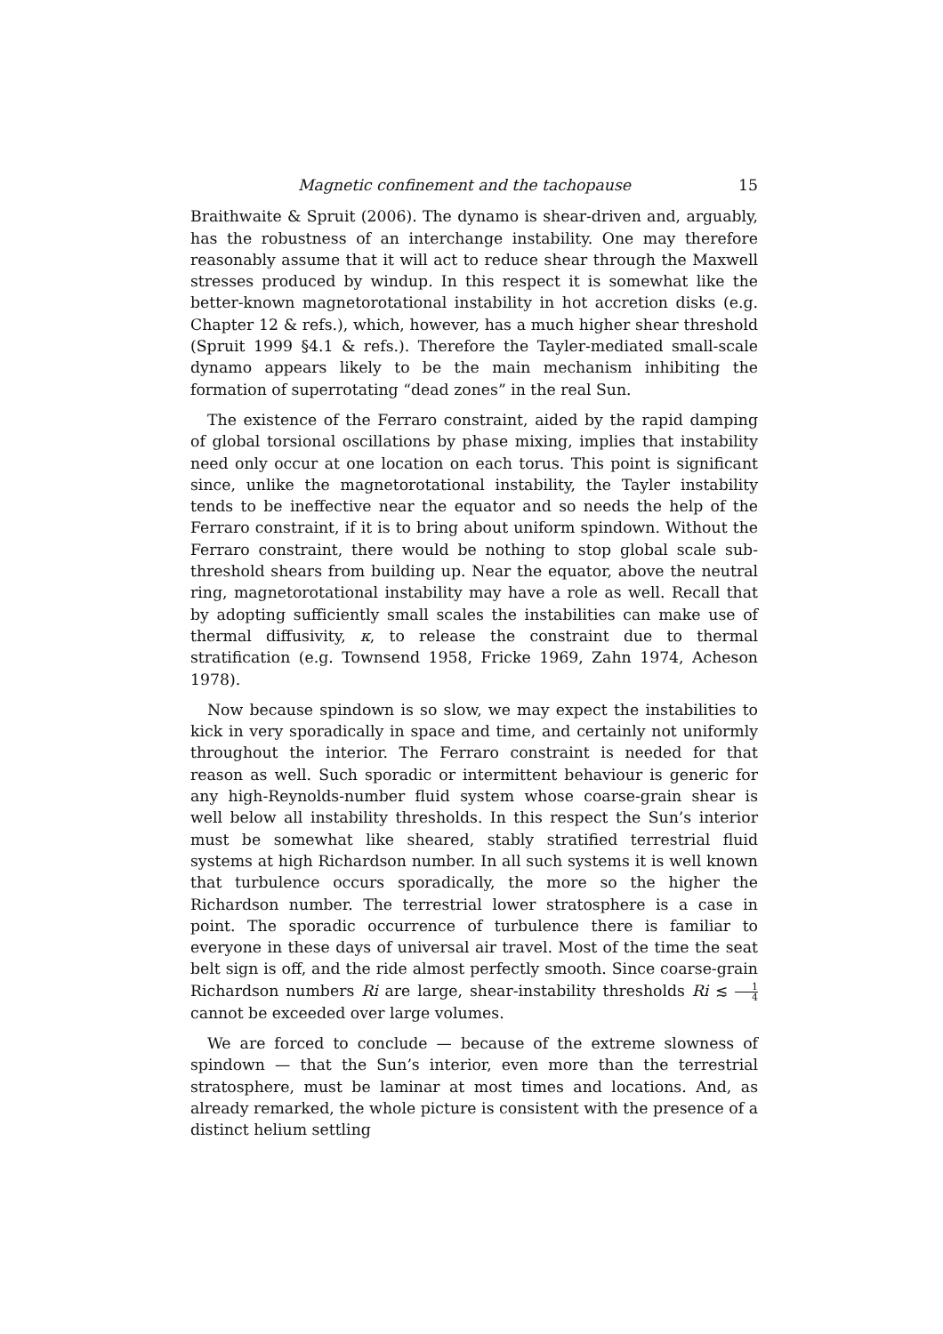Magnetic confinement and the tachopause 15
Braithwaite & Spruit (2006). The dynamo is shear-driven and, arguably, has the robustness of an interchange instability. One may therefore reasonably assume that it will act to reduce shear through the Maxwell stresses produced by windup. In this respect it is somewhat like the better-known magnetorotational instability in hot accretion disks (e.g. Chapter 12 & refs.), which, however, has a much higher shear threshold (Spruit 1999 §4.1 & refs.). Therefore the Tayler-mediated small-scale dynamo appears likely to be the main mechanism inhibiting the formation of superrotating “dead zones” in the real Sun.
The existence of the Ferraro constraint, aided by the rapid damping of global torsional oscillations by phase mixing, implies that instability need only occur at one location on each torus. This point is significant since, unlike the magnetorotational instability, the Tayler instability tends to be ineffective near the equator and so needs the help of the Ferraro constraint, if it is to bring about uniform spindown. Without the Ferraro constraint, there would be nothing to stop global scale sub-threshold shears from building up. Near the equator, above the neutral ring, magnetorotational instability may have a role as well. Recall that by adopting sufficiently small scales the instabilities can make use of thermal diffusivity, κ, to release the constraint due to thermal stratification (e.g. Townsend 1958, Fricke 1969, Zahn 1974, Acheson 1978).
Now because spindown is so slow, we may expect the instabilities to kick in very sporadically in space and time, and certainly not uniformly throughout the interior. The Ferraro constraint is needed for that reason as well. Such sporadic or intermittent behaviour is generic for any high-Reynolds-number fluid system whose coarse-grain shear is well below all instability thresholds. In this respect the Sun’s interior must be somewhat like sheared, stably stratified terrestrial fluid systems at high Richardson number. In all such systems it is well known that turbulence occurs sporadically, the more so the higher the Richardson number. The terrestrial lower stratosphere is a case in point. The sporadic occurrence of turbulence there is familiar to everyone in these days of universal air travel. Most of the time the seat belt sign is off, and the ride almost perfectly smooth. Since coarse-grain Richardson numbers Ri are large, shear-instability thresholds Ri ≲ 1 4 cannot be exceeded over large volumes.
We are forced to conclude — because of the extreme slowness of spindown — that the Sun’s interior, even more than the terrestrial stratosphere, must be laminar at most times and locations. And, as already remarked, the whole picture is consistent with the presence of a distinct helium settling